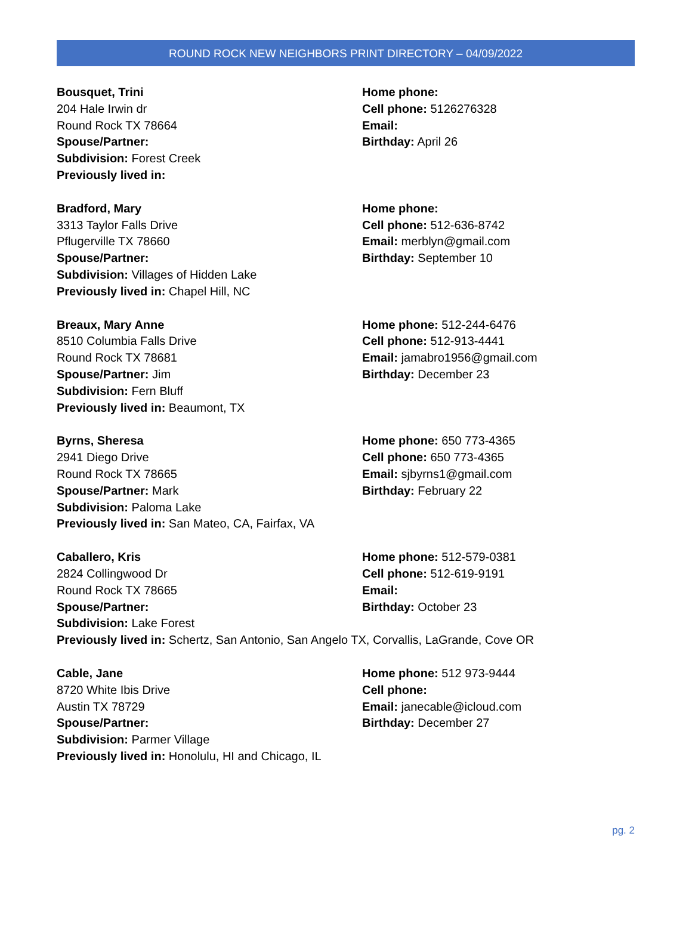ROUND ROCK NEW NEIGHBORS PRINT DIRECTORY – 04/09/2022
Bousquet, Trini
204 Hale Irwin dr
Round Rock TX 78664
Spouse/Partner:
Subdivision: Forest Creek
Previously lived in:
Home phone:
Cell phone: 5126276328
Email:
Birthday: April 26
Bradford, Mary
3313 Taylor Falls Drive
Pflugerville TX 78660
Spouse/Partner:
Subdivision: Villages of Hidden Lake
Previously lived in: Chapel Hill, NC
Home phone:
Cell phone: 512-636-8742
Email: merblyn@gmail.com
Birthday: September 10
Breaux, Mary Anne
8510 Columbia Falls Drive
Round Rock TX 78681
Spouse/Partner: Jim
Subdivision: Fern Bluff
Previously lived in: Beaumont, TX
Home phone: 512-244-6476
Cell phone: 512-913-4441
Email: jamabro1956@gmail.com
Birthday: December 23
Byrns, Sheresa
2941 Diego Drive
Round Rock TX 78665
Spouse/Partner: Mark
Subdivision: Paloma Lake
Previously lived in: San Mateo, CA, Fairfax, VA
Home phone: 650 773-4365
Cell phone: 650 773-4365
Email: sjbyrns1@gmail.com
Birthday: February 22
Caballero, Kris
2824 Collingwood Dr
Round Rock TX 78665
Spouse/Partner:
Subdivision: Lake Forest
Home phone: 512-579-0381
Cell phone: 512-619-9191
Email:
Birthday: October 23
Previously lived in: Schertz, San Antonio, San Angelo TX, Corvallis, LaGrande, Cove OR
Cable, Jane
8720 White Ibis Drive
Austin TX 78729
Spouse/Partner:
Subdivision: Parmer Village
Previously lived in: Honolulu, HI and Chicago, IL
Home phone: 512 973-9444
Cell phone:
Email: janecable@icloud.com
Birthday: December 27
pg. 2